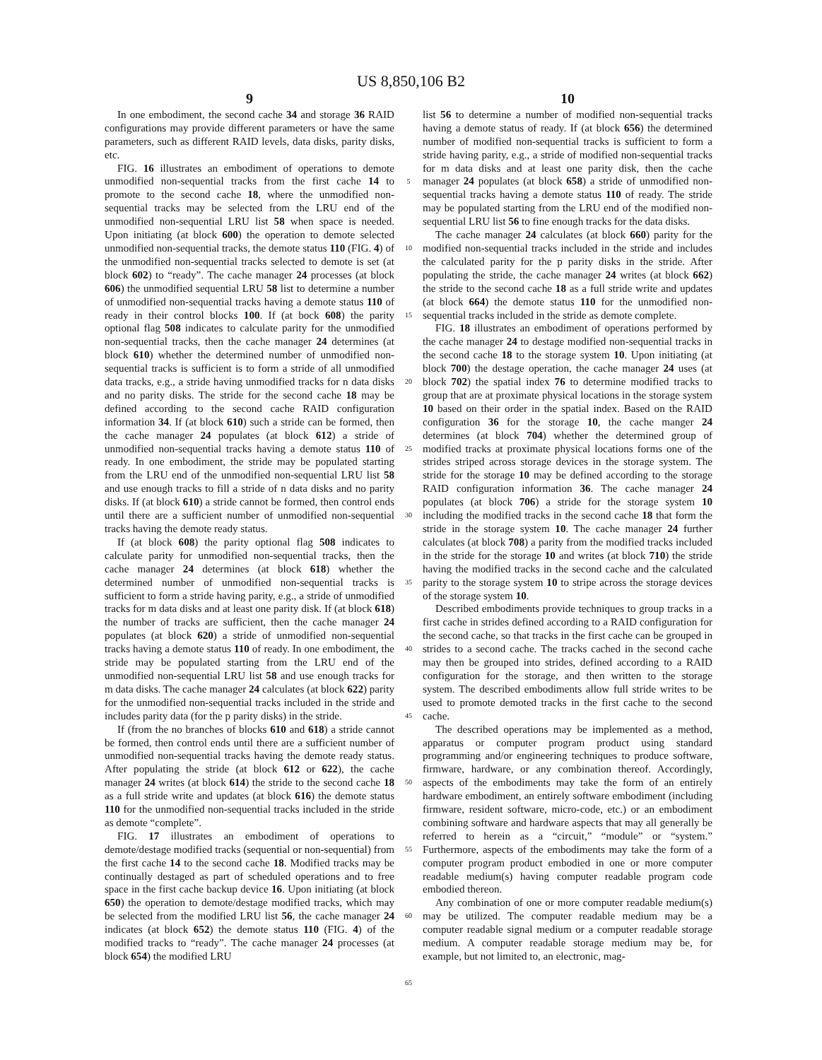US 8,850,106 B2
9
In one embodiment, the second cache 34 and storage 36 RAID configurations may provide different parameters or have the same parameters, such as different RAID levels, data disks, parity disks, etc.
FIG. 16 illustrates an embodiment of operations to demote unmodified non-sequential tracks from the first cache 14 to promote to the second cache 18, where the unmodified non-sequential tracks may be selected from the LRU end of the unmodified non-sequential LRU list 58 when space is needed. Upon initiating (at block 600) the operation to demote selected unmodified non-sequential tracks, the demote status 110 (FIG. 4) of the unmodified non-sequential tracks selected to demote is set (at block 602) to “ready”. The cache manager 24 processes (at block 606) the unmodified sequential LRU 58 list to determine a number of unmodified non-sequential tracks having a demote status 110 of ready in their control blocks 100. If (at bock 608) the parity optional flag 508 indicates to calculate parity for the unmodified non-sequential tracks, then the cache manager 24 determines (at block 610) whether the determined number of unmodified non-sequential tracks is sufficient is to form a stride of all unmodified data tracks, e.g., a stride having unmodified tracks for n data disks and no parity disks. The stride for the second cache 18 may be defined according to the second cache RAID configuration information 34. If (at block 610) such a stride can be formed, then the cache manager 24 populates (at block 612) a stride of unmodified non-sequential tracks having a demote status 110 of ready. In one embodiment, the stride may be populated starting from the LRU end of the unmodified non-sequential LRU list 58 and use enough tracks to fill a stride of n data disks and no parity disks. If (at block 610) a stride cannot be formed, then control ends until there are a sufficient number of unmodified non-sequential tracks having the demote ready status.
If (at block 608) the parity optional flag 508 indicates to calculate parity for unmodified non-sequential tracks, then the cache manager 24 determines (at block 618) whether the determined number of unmodified non-sequential tracks is sufficient to form a stride having parity, e.g., a stride of unmodified tracks for m data disks and at least one parity disk. If (at block 618) the number of tracks are sufficient, then the cache manager 24 populates (at block 620) a stride of unmodified non-sequential tracks having a demote status 110 of ready. In one embodiment, the stride may be populated starting from the LRU end of the unmodified non-sequential LRU list 58 and use enough tracks for m data disks. The cache manager 24 calculates (at block 622) parity for the unmodified non-sequential tracks included in the stride and includes parity data (for the p parity disks) in the stride.
If (from the no branches of blocks 610 and 618) a stride cannot be formed, then control ends until there are a sufficient number of unmodified non-sequential tracks having the demote ready status. After populating the stride (at block 612 or 622), the cache manager 24 writes (at block 614) the stride to the second cache 18 as a full stride write and updates (at block 616) the demote status 110 for the unmodified non-sequential tracks included in the stride as demote “complete”.
FIG. 17 illustrates an embodiment of operations to demote/destage modified tracks (sequential or non-sequential) from the first cache 14 to the second cache 18. Modified tracks may be continually destaged as part of scheduled operations and to free space in the first cache backup device 16. Upon initiating (at block 650) the operation to demote/destage modified tracks, which may be selected from the modified LRU list 56, the cache manager 24 indicates (at block 652) the demote status 110 (FIG. 4) of the modified tracks to “ready”. The cache manager 24 processes (at block 654) the modified LRU
5
10
15
20
25
30
35
40
45
50
55
60
65
10
list 56 to determine a number of modified non-sequential tracks having a demote status of ready. If (at block 656) the determined number of modified non-sequential tracks is sufficient to form a stride having parity, e.g., a stride of modified non-sequential tracks for m data disks and at least one parity disk, then the cache manager 24 populates (at block 658) a stride of unmodified non-sequential tracks having a demote status 110 of ready. The stride may be populated starting from the LRU end of the modified non-sequential LRU list 56 to fine enough tracks for the data disks.
The cache manager 24 calculates (at block 660) parity for the modified non-sequential tracks included in the stride and includes the calculated parity for the p parity disks in the stride. After populating the stride, the cache manager 24 writes (at block 662) the stride to the second cache 18 as a full stride write and updates (at block 664) the demote status 110 for the unmodified non-sequential tracks included in the stride as demote complete.
FIG. 18 illustrates an embodiment of operations performed by the cache manager 24 to destage modified non-sequential tracks in the second cache 18 to the storage system 10. Upon initiating (at block 700) the destage operation, the cache manager 24 uses (at block 702) the spatial index 76 to determine modified tracks to group that are at proximate physical locations in the storage system 10 based on their order in the spatial index. Based on the RAID configuration 36 for the storage 10, the cache manger 24 determines (at block 704) whether the determined group of modified tracks at proximate physical locations forms one of the strides striped across storage devices in the storage system. The stride for the storage 10 may be defined according to the storage RAID configuration information 36. The cache manager 24 populates (at block 706) a stride for the storage system 10 including the modified tracks in the second cache 18 that form the stride in the storage system 10. The cache manager 24 further calculates (at block 708) a parity from the modified tracks included in the stride for the storage 10 and writes (at block 710) the stride having the modified tracks in the second cache and the calculated parity to the storage system 10 to stripe across the storage devices of the storage system 10.
Described embodiments provide techniques to group tracks in a first cache in strides defined according to a RAID configuration for the second cache, so that tracks in the first cache can be grouped in strides to a second cache. The tracks cached in the second cache may then be grouped into strides, defined according to a RAID configuration for the storage, and then written to the storage system. The described embodiments allow full stride writes to be used to promote demoted tracks in the first cache to the second cache.
The described operations may be implemented as a method, apparatus or computer program product using standard programming and/or engineering techniques to produce software, firmware, hardware, or any combination thereof. Accordingly, aspects of the embodiments may take the form of an entirely hardware embodiment, an entirely software embodiment (including firmware, resident software, micro-code, etc.) or an embodiment combining software and hardware aspects that may all generally be referred to herein as a “circuit,” “module” or “system.” Furthermore, aspects of the embodiments may take the form of a computer program product embodied in one or more computer readable medium(s) having computer readable program code embodied thereon.
Any combination of one or more computer readable medium(s) may be utilized. The computer readable medium may be a computer readable signal medium or a computer readable storage medium. A computer readable storage medium may be, for example, but not limited to, an electronic, mag-